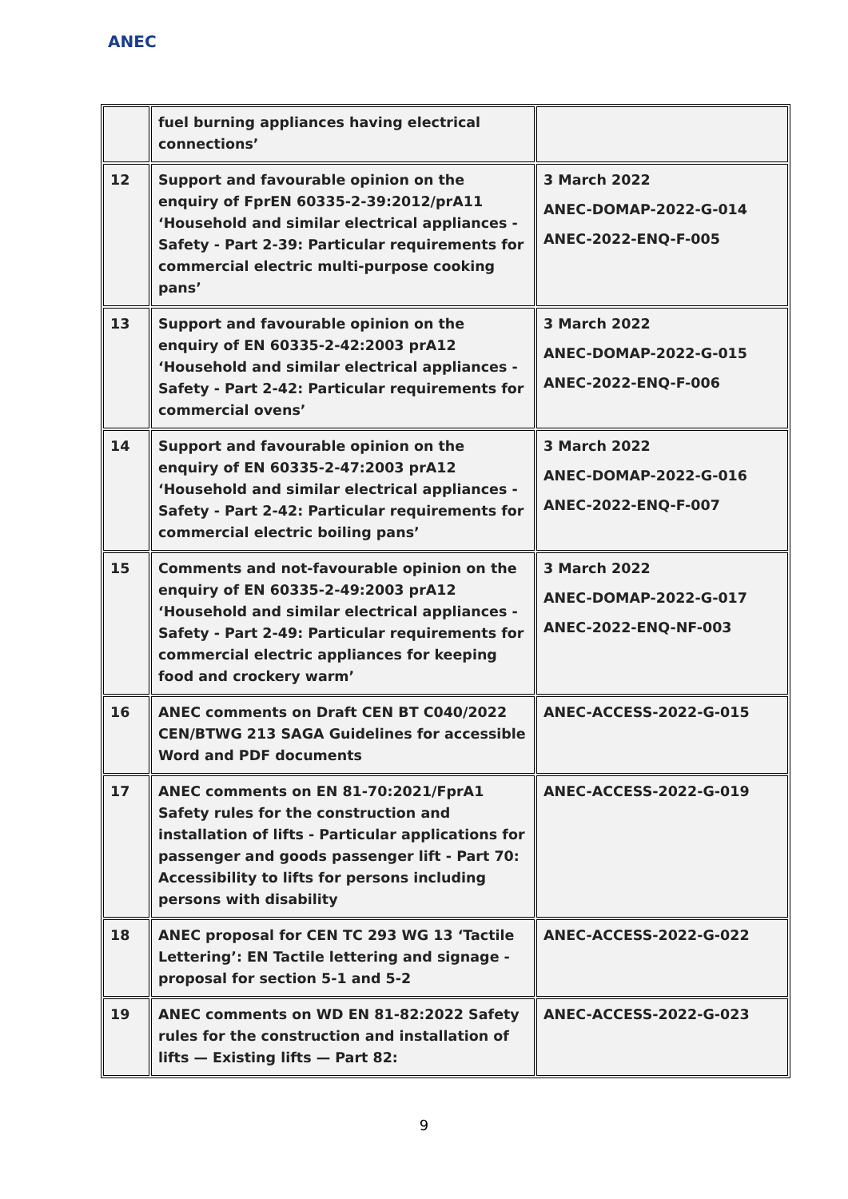ANEC
| | fuel burning appliances having electrical connections’ | |
| 12 | Support and favourable opinion on the enquiry of FprEN 60335-2-39:2012/prA11 ‘Household and similar electrical appliances - Safety - Part 2-39: Particular requirements for commercial electric multi-purpose cooking pans’ | 3 March 2022 ANEC-DOMAP-2022-G-014 ANEC-2022-ENQ-F-005 |
| 13 | Support and favourable opinion on the enquiry of EN 60335-2-42:2003 prA12 ‘Household and similar electrical appliances - Safety - Part 2-42: Particular requirements for commercial ovens’ | 3 March 2022 ANEC-DOMAP-2022-G-015 ANEC-2022-ENQ-F-006 |
| 14 | Support and favourable opinion on the enquiry of EN 60335-2-47:2003 prA12 ‘Household and similar electrical appliances - Safety - Part 2-42: Particular requirements for commercial electric boiling pans’ | 3 March 2022 ANEC-DOMAP-2022-G-016 ANEC-2022-ENQ-F-007 |
| 15 | Comments and not-favourable opinion on the enquiry of EN 60335-2-49:2003 prA12 ‘Household and similar electrical appliances - Safety - Part 2-49: Particular requirements for commercial electric appliances for keeping food and crockery warm’ | 3 March 2022 ANEC-DOMAP-2022-G-017 ANEC-2022-ENQ-NF-003 |
| 16 | ANEC comments on Draft CEN BT C040/2022 CEN/BTWG 213 SAGA Guidelines for accessible Word and PDF documents | ANEC-ACCESS-2022-G-015 |
| 17 | ANEC comments on EN 81-70:2021/FprA1 Safety rules for the construction and installation of lifts - Particular applications for passenger and goods passenger lift - Part 70: Accessibility to lifts for persons including persons with disability | ANEC-ACCESS-2022-G-019 |
| 18 | ANEC proposal for CEN TC 293 WG 13 ‘Tactile Lettering’: EN Tactile lettering and signage - proposal for section 5-1 and 5-2 | ANEC-ACCESS-2022-G-022 |
| 19 | ANEC comments on WD EN 81-82:2022 Safety rules for the construction and installation of lifts — Existing lifts — Part 82: | ANEC-ACCESS-2022-G-023 |
9